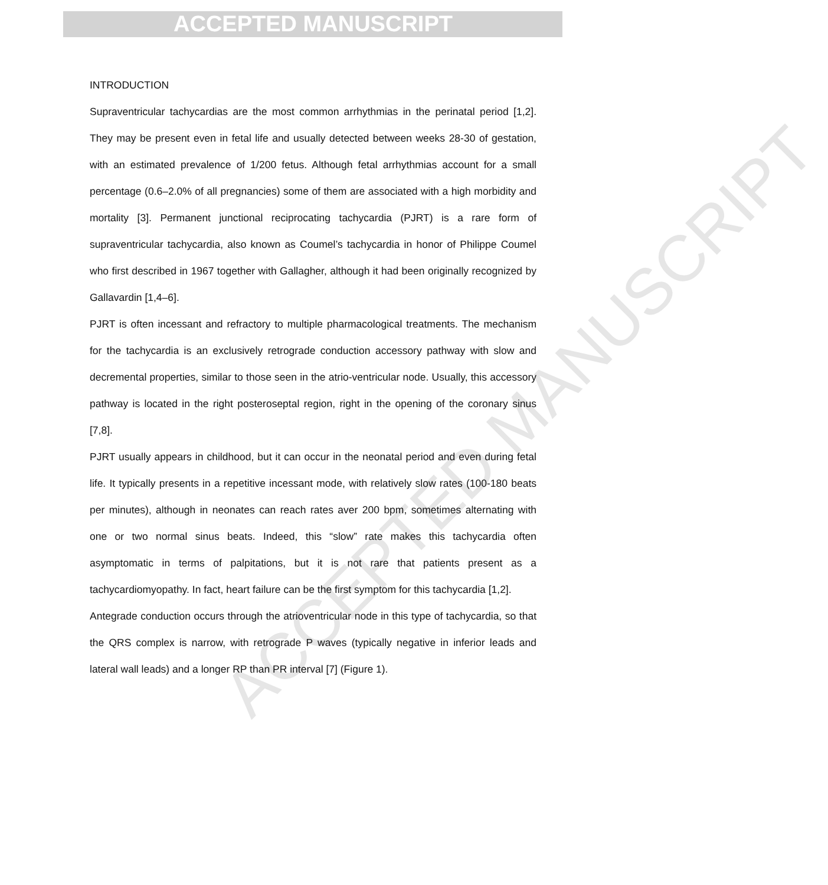ACCEPTED MANUSCRIPT
ACCEPTED MANUSCRIPT
INTRODUCTION
Supraventricular tachycardias are the most common arrhythmias in the perinatal period [1,2]. They may be present even in fetal life and usually detected between weeks 28-30 of gestation, with an estimated prevalence of 1/200 fetus. Although fetal arrhythmias account for a small percentage (0.6–2.0% of all pregnancies) some of them are associated with a high morbidity and mortality [3]. Permanent junctional reciprocating tachycardia (PJRT) is a rare form of supraventricular tachycardia, also known as Coumel’s tachycardia in honor of Philippe Coumel who first described in 1967 together with Gallagher, although it had been originally recognized by Gallavardin [1,4–6].
PJRT is often incessant and refractory to multiple pharmacological treatments. The mechanism for the tachycardia is an exclusively retrograde conduction accessory pathway with slow and decremental properties, similar to those seen in the atrio-ventricular node. Usually, this accessory pathway is located in the right posteroseptal region, right in the opening of the coronary sinus [7,8].
PJRT usually appears in childhood, but it can occur in the neonatal period and even during fetal life. It typically presents in a repetitive incessant mode, with relatively slow rates (100-180 beats per minutes), although in neonates can reach rates aver 200 bpm, sometimes alternating with one or two normal sinus beats. Indeed, this “slow” rate makes this tachycardia often asymptomatic in terms of palpitations, but it is not rare that patients present as a tachycardiomyopathy. In fact, heart failure can be the first symptom for this tachycardia [1,2].
Antegrade conduction occurs through the atrioventricular node in this type of tachycardia, so that the QRS complex is narrow, with retrograde P waves (typically negative in inferior leads and lateral wall leads) and a longer RP than PR interval [7] (Figure 1).